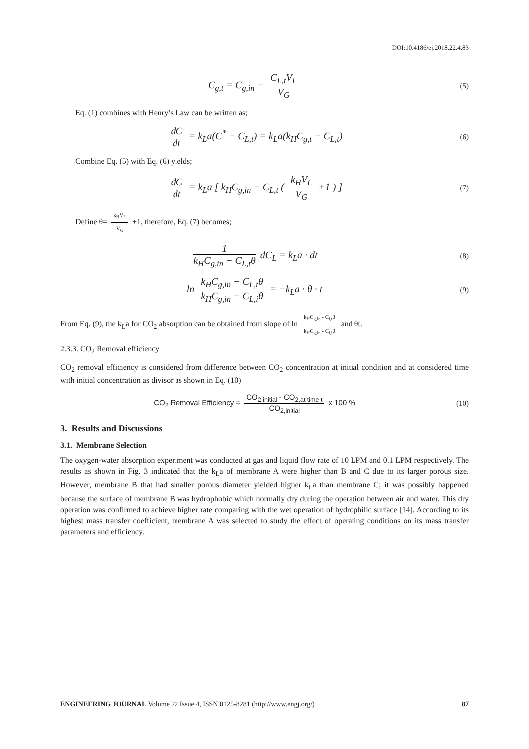DOI:10.4186/ej.2018.22.4.83
C<sub>g,t</sub> = C<sub>g,in</sub> − C<sub>L,t</sub>V<sub>L</sub> V<sub>G</sub>
(5)
Eq. (1) combines with Henry’s Law can be written as;
dC dt = k<sub>L</sub>a(C<sup>*</sup> − C<sub>L,t</sub>) = k<sub>L</sub>a(k<sub>H</sub>C<sub>g,t</sub> − C<sub>L,t</sub>)
(6)
Combine Eq. (5) with Eq. (6) yields;
dC dt = k<sub>L</sub>a [ k<sub>H</sub>C<sub>g,in</sub> − C<sub>L,t</sub> ( k<sub>H</sub>V<sub>L</sub> V<sub>G</sub> +1 ) ]
(7)
Define θ= k<sub>H</sub>V<sub>L</sub> V<sub>G</sub> +1, therefore, Eq. (7) becomes;
1 k<sub>H</sub>C<sub>g,in</sub> − C<sub>L,t</sub>θ dC<sub>L</sub> = k<sub>L</sub>a · dt
(8)
ln k<sub>H</sub>C<sub>g,in</sub> − C<sub>L,t</sub>θ k<sub>H</sub>C<sub>g,in</sub> − C<sub>L,i</sub>θ = −k<sub>L</sub>a · θ · t
(9)
From Eq. (9), the k<sub>L</sub>a for CO<sub>2</sub> absorption can be obtained from slope of ln k<sub>H</sub>C<sub>g,in</sub> - C<sub>l,t</sub>θ k<sub>H</sub>C<sub>g,in</sub> - C<sub>l,i</sub>θ and θt.
2.3.3. CO<sub>2</sub> Removal efficiency
CO<sub>2</sub> removal efficiency is considered from difference between CO<sub>2</sub> concentration at initial condition and at considered time with initial concentration as divisor as shown in Eq. (10)
CO<sub>2</sub> Removal Efficiency = CO<sub>2,initial</sub> - CO<sub>2,at time t</sub> CO<sub>2,initial</sub> x 100 %
(10)
3. Results and Discussions
3.1. Membrane Selection
The oxygen-water absorption experiment was conducted at gas and liquid flow rate of 10 LPM and 0.1 LPM respectively. The results as shown in Fig. 3 indicated that the k<sub>L</sub>a of membrane A were higher than B and C due to its larger porous size. However, membrane B that had smaller porous diameter yielded higher k<sub>L</sub>a than membrane C; it was possibly happened because the surface of membrane B was hydrophobic which normally dry during the operation between air and water. This dry operation was confirmed to achieve higher rate comparing with the wet operation of hydrophilic surface [14]. According to its highest mass transfer coefficient, membrane A was selected to study the effect of operating conditions on its mass transfer parameters and efficiency.
ENGINEERING JOURNAL Volume 22 Issue 4, ISSN 0125-8281 (http://www.engj.org/) 87